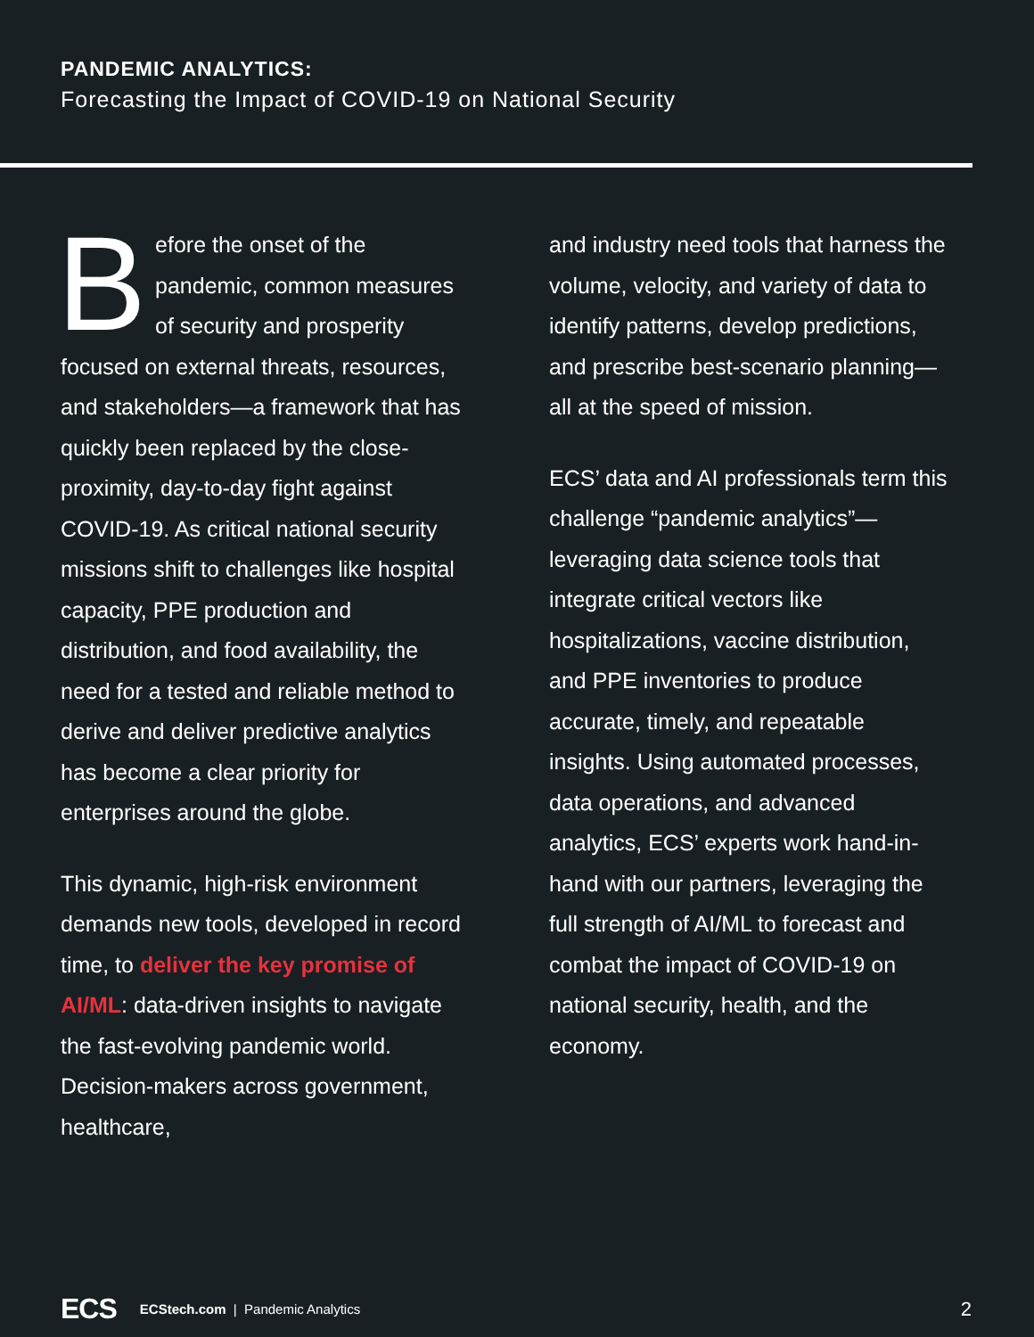PANDEMIC ANALYTICS:
Forecasting the Impact of COVID-19 on National Security
Before the onset of the pandemic, common measures of security and prosperity focused on external threats, resources, and stakeholders—a framework that has quickly been replaced by the close-proximity, day-to-day fight against COVID-19. As critical national security missions shift to challenges like hospital capacity, PPE production and distribution, and food availability, the need for a tested and reliable method to derive and deliver predictive analytics has become a clear priority for enterprises around the globe.
This dynamic, high-risk environment demands new tools, developed in record time, to deliver the key promise of AI/ML: data-driven insights to navigate the fast-evolving pandemic world. Decision-makers across government, healthcare,
and industry need tools that harness the volume, velocity, and variety of data to identify patterns, develop predictions, and prescribe best-scenario planning—all at the speed of mission.
ECS’ data and AI professionals term this challenge “pandemic analytics”—leveraging data science tools that integrate critical vectors like hospitalizations, vaccine distribution, and PPE inventories to produce accurate, timely, and repeatable insights. Using automated processes, data operations, and advanced analytics, ECS’ experts work hand-in-hand with our partners, leveraging the full strength of AI/ML to forecast and combat the impact of COVID-19 on national security, health, and the economy.
ECS ECStech.com | Pandemic Analytics 2